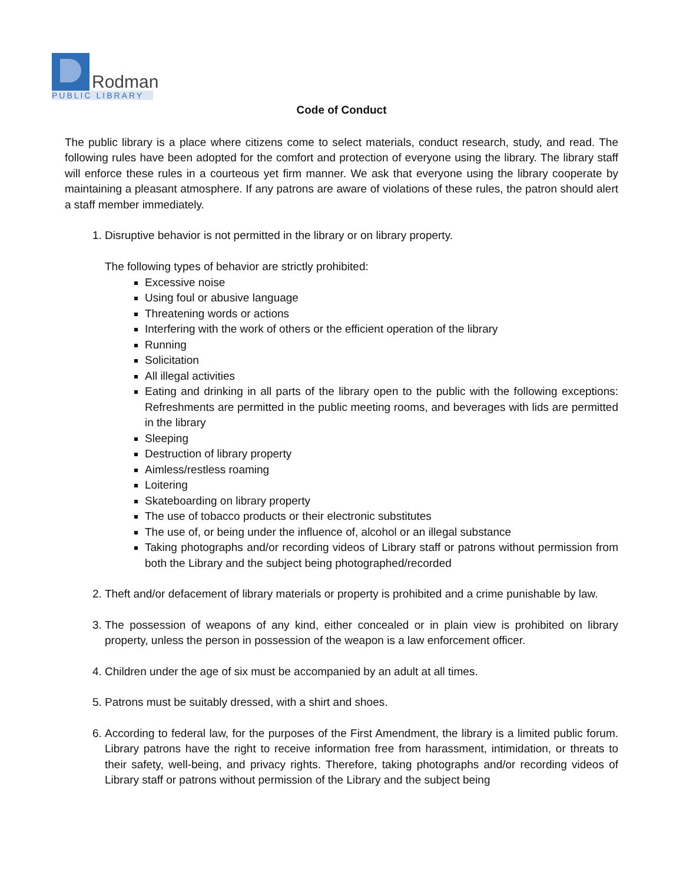Rodman
PUBLIC LIBRARY
Code of Conduct
The public library is a place where citizens come to select materials, conduct research, study, and read. The following rules have been adopted for the comfort and protection of everyone using the library. The library staff will enforce these rules in a courteous yet firm manner. We ask that everyone using the library cooperate by maintaining a pleasant atmosphere. If any patrons are aware of violations of these rules, the patron should alert a staff member immediately.
1. Disruptive behavior is not permitted in the library or on library property.
The following types of behavior are strictly prohibited:
Excessive noise
Using foul or abusive language
Threatening words or actions
Interfering with the work of others or the efficient operation of the library
Running
Solicitation
All illegal activities
Eating and drinking in all parts of the library open to the public with the following exceptions: Refreshments are permitted in the public meeting rooms, and beverages with lids are permitted in the library
Sleeping
Destruction of library property
Aimless/restless roaming
Loitering
Skateboarding on library property
The use of tobacco products or their electronic substitutes
The use of, or being under the influence of, alcohol or an illegal substance
Taking photographs and/or recording videos of Library staff or patrons without permission from both the Library and the subject being photographed/recorded
2. Theft and/or defacement of library materials or property is prohibited and a crime punishable by law.
3. The possession of weapons of any kind, either concealed or in plain view is prohibited on library property, unless the person in possession of the weapon is a law enforcement officer.
4. Children under the age of six must be accompanied by an adult at all times.
5. Patrons must be suitably dressed, with a shirt and shoes.
6. According to federal law, for the purposes of the First Amendment, the library is a limited public forum. Library patrons have the right to receive information free from harassment, intimidation, or threats to their safety, well-being, and privacy rights. Therefore, taking photographs and/or recording videos of Library staff or patrons without permission of the Library and the subject being